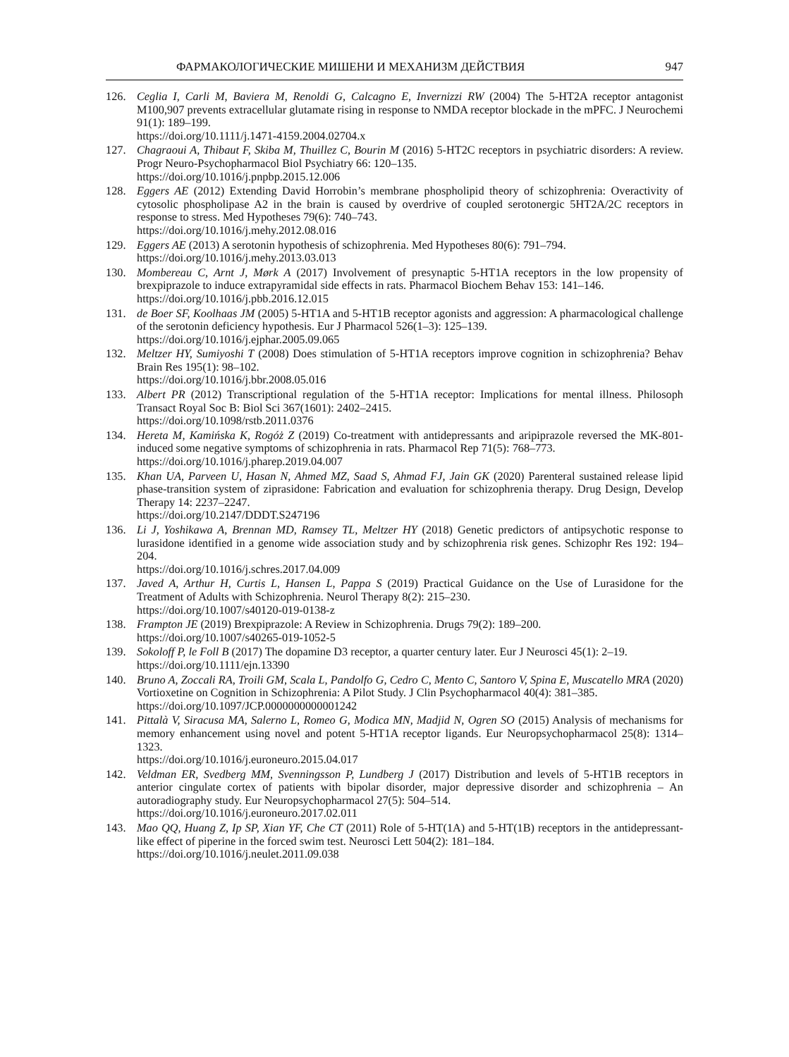ФАРМАКОЛОГИЧЕСКИЕ МИШЕНИ И МЕХАНИЗМ ДЕЙСТВИЯ 947
126. Ceglia I, Carli M, Baviera M, Renoldi G, Calcagno E, Invernizzi RW (2004) The 5-HT2A receptor antagonist M100,907 prevents extracellular glutamate rising in response to NMDA receptor blockade in the mPFC. J Neurochemi 91(1): 189–199.
https://doi.org/10.1111/j.1471-4159.2004.02704.x
127. Chagraoui A, Thibaut F, Skiba M, Thuillez C, Bourin M (2016) 5-HT2C receptors in psychiatric disorders: A review. Progr Neuro-Psychopharmacol Biol Psychiatry 66: 120–135.
https://doi.org/10.1016/j.pnpbp.2015.12.006
128. Eggers AE (2012) Extending David Horrobin’s membrane phospholipid theory of schizophrenia: Overactivity of cytosolic phospholipase A2 in the brain is caused by overdrive of coupled serotonergic 5HT2A/2C receptors in response to stress. Med Hypotheses 79(6): 740–743.
https://doi.org/10.1016/j.mehy.2012.08.016
129. Eggers AE (2013) A serotonin hypothesis of schizophrenia. Med Hypotheses 80(6): 791–794.
https://doi.org/10.1016/j.mehy.2013.03.013
130. Mombereau C, Arnt J, Mørk A (2017) Involvement of presynaptic 5-HT1A receptors in the low propensity of brexpiprazole to induce extrapyramidal side effects in rats. Pharmacol Biochem Behav 153: 141–146.
https://doi.org/10.1016/j.pbb.2016.12.015
131. de Boer SF, Koolhaas JM (2005) 5-HT1A and 5-HT1B receptor agonists and aggression: A pharmacological challenge of the serotonin deficiency hypothesis. Eur J Pharmacol 526(1–3): 125–139.
https://doi.org/10.1016/j.ejphar.2005.09.065
132. Meltzer HY, Sumiyoshi T (2008) Does stimulation of 5-HT1A receptors improve cognition in schizophrenia? Behav Brain Res 195(1): 98–102.
https://doi.org/10.1016/j.bbr.2008.05.016
133. Albert PR (2012) Transcriptional regulation of the 5-HT1A receptor: Implications for mental illness. Philosoph Transact Royal Soc B: Biol Sci 367(1601): 2402–2415.
https://doi.org/10.1098/rstb.2011.0376
134. Hereta M, Kamińska K, Rogóż Z (2019) Co-treatment with antidepressants and aripiprazole reversed the MK-801-induced some negative symptoms of schizophrenia in rats. Pharmacol Rep 71(5): 768–773.
https://doi.org/10.1016/j.pharep.2019.04.007
135. Khan UA, Parveen U, Hasan N, Ahmed MZ, Saad S, Ahmad FJ, Jain GK (2020) Parenteral sustained release lipid phase-transition system of ziprasidone: Fabrication and evaluation for schizophrenia therapy. Drug Design, Develop Therapy 14: 2237–2247.
https://doi.org/10.2147/DDDT.S247196
136. Li J, Yoshikawa A, Brennan MD, Ramsey TL, Meltzer HY (2018) Genetic predictors of antipsychotic response to lurasidone identified in a genome wide association study and by schizophrenia risk genes. Schizophr Res 192: 194–204.
https://doi.org/10.1016/j.schres.2017.04.009
137. Javed A, Arthur H, Curtis L, Hansen L, Pappa S (2019) Practical Guidance on the Use of Lurasidone for the Treatment of Adults with Schizophrenia. Neurol Therapy 8(2): 215–230.
https://doi.org/10.1007/s40120-019-0138-z
138. Frampton JE (2019) Brexpiprazole: A Review in Schizophrenia. Drugs 79(2): 189–200.
https://doi.org/10.1007/s40265-019-1052-5
139. Sokoloff P, le Foll B (2017) The dopamine D3 receptor, a quarter century later. Eur J Neurosci 45(1): 2–19.
https://doi.org/10.1111/ejn.13390
140. Bruno A, Zoccali RA, Troili GM, Scala L, Pandolfo G, Cedro C, Mento C, Santoro V, Spina E, Muscatello MRA (2020) Vortioxetine on Cognition in Schizophrenia: A Pilot Study. J Clin Psychopharmacol 40(4): 381–385.
https://doi.org/10.1097/JCP.0000000000001242
141. Pittalà V, Siracusa MA, Salerno L, Romeo G, Modica MN, Madjid N, Ogren SO (2015) Analysis of mechanisms for memory enhancement using novel and potent 5-HT1A receptor ligands. Eur Neuropsychopharmacol 25(8): 1314–1323.
https://doi.org/10.1016/j.euroneuro.2015.04.017
142. Veldman ER, Svedberg MM, Svenningsson P, Lundberg J (2017) Distribution and levels of 5-HT1B receptors in anterior cingulate cortex of patients with bipolar disorder, major depressive disorder and schizophrenia – An autoradiography study. Eur Neuropsychopharmacol 27(5): 504–514.
https://doi.org/10.1016/j.euroneuro.2017.02.011
143. Mao QQ, Huang Z, Ip SP, Xian YF, Che CT (2011) Role of 5-HT(1A) and 5-HT(1B) receptors in the antidepressant-like effect of piperine in the forced swim test. Neurosci Lett 504(2): 181–184.
https://doi.org/10.1016/j.neulet.2011.09.038